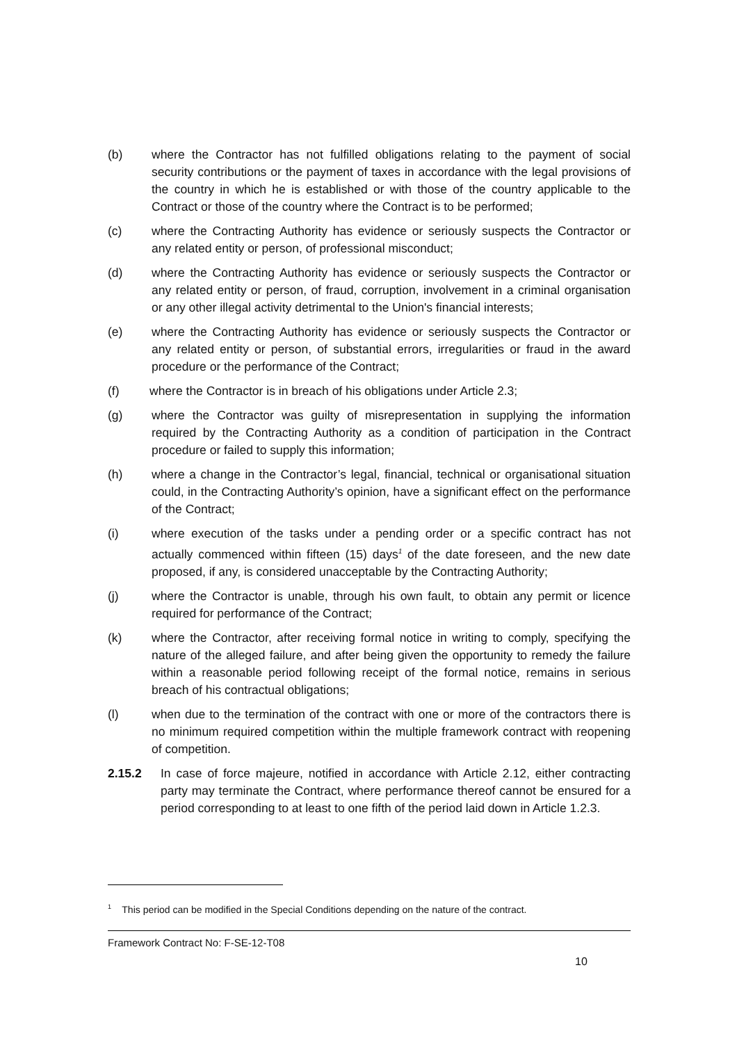(b) where the Contractor has not fulfilled obligations relating to the payment of social security contributions or the payment of taxes in accordance with the legal provisions of the country in which he is established or with those of the country applicable to the Contract or those of the country where the Contract is to be performed;
(c) where the Contracting Authority has evidence or seriously suspects the Contractor or any related entity or person, of professional misconduct;
(d) where the Contracting Authority has evidence or seriously suspects the Contractor or any related entity or person, of fraud, corruption, involvement in a criminal organisation or any other illegal activity detrimental to the Union's financial interests;
(e) where the Contracting Authority has evidence or seriously suspects the Contractor or any related entity or person, of substantial errors, irregularities or fraud in the award procedure or the performance of the Contract;
(f) where the Contractor is in breach of his obligations under Article 2.3;
(g) where the Contractor was guilty of misrepresentation in supplying the information required by the Contracting Authority as a condition of participation in the Contract procedure or failed to supply this information;
(h) where a change in the Contractor’s legal, financial, technical or organisational situation could, in the Contracting Authority’s opinion, have a significant effect on the performance of the Contract;
(i) where execution of the tasks under a pending order or a specific contract has not actually commenced within fifteen (15) days<sup>1</sup> of the date foreseen, and the new date proposed, if any, is considered unacceptable by the Contracting Authority;
(j) where the Contractor is unable, through his own fault, to obtain any permit or licence required for performance of the Contract;
(k) where the Contractor, after receiving formal notice in writing to comply, specifying the nature of the alleged failure, and after being given the opportunity to remedy the failure within a reasonable period following receipt of the formal notice, remains in serious breach of his contractual obligations;
(l) when due to the termination of the contract with one or more of the contractors there is no minimum required competition within the multiple framework contract with reopening of competition.
2.15.2 In case of force majeure, notified in accordance with Article 2.12, either contracting party may terminate the Contract, where performance thereof cannot be ensured for a period corresponding to at least to one fifth of the period laid down in Article 1.2.3.
<sup>1</sup> This period can be modified in the Special Conditions depending on the nature of the contract.
Framework Contract No: F-SE-12-T08
10